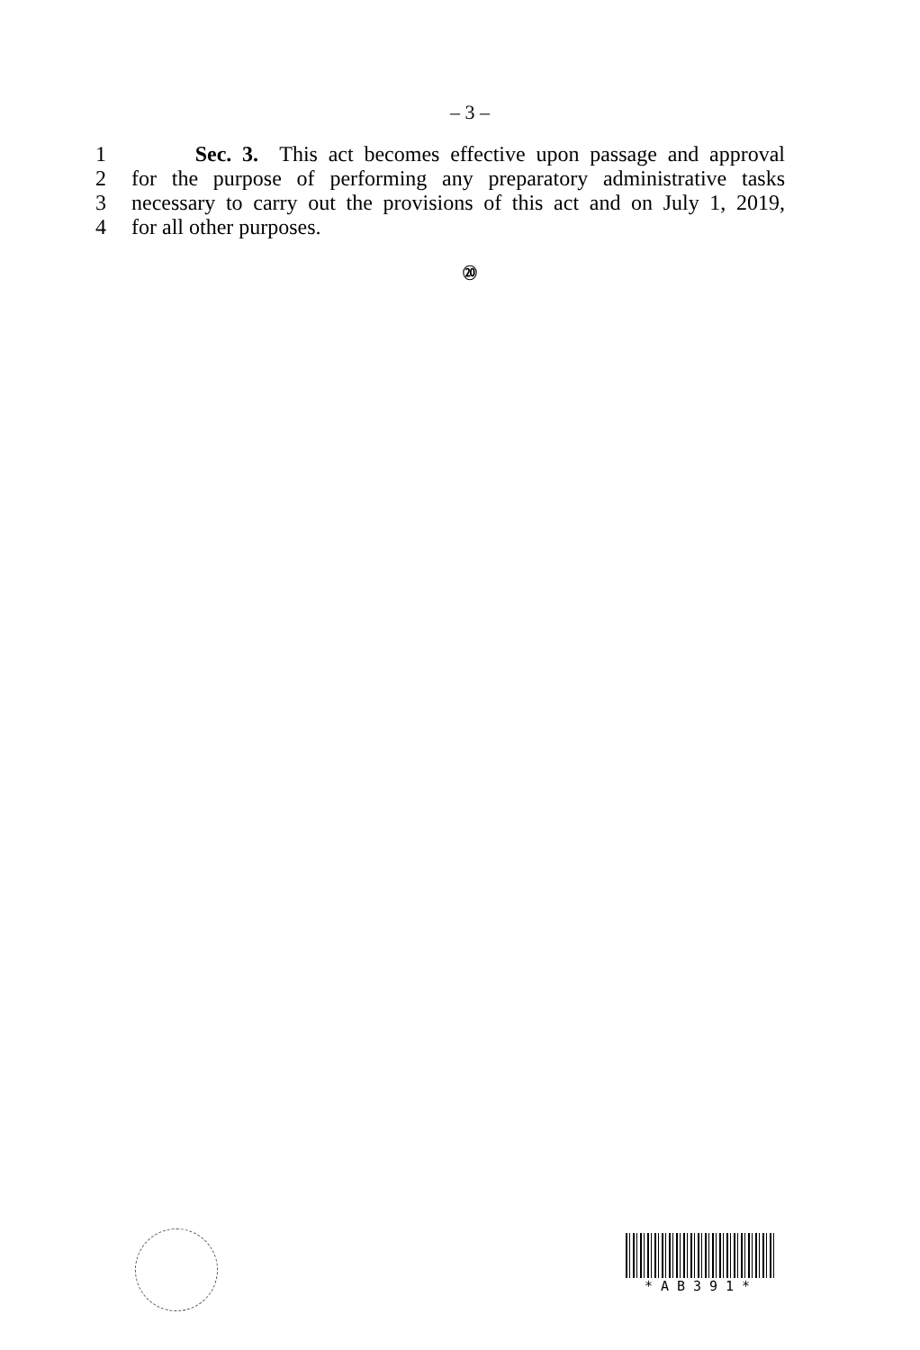– 3 –
1 Sec. 3. This act becomes effective upon passage and approval
2 for the purpose of performing any preparatory administrative tasks
3 necessary to carry out the provisions of this act and on July 1, 2019,
4 for all other purposes.
⑳
*AB391*